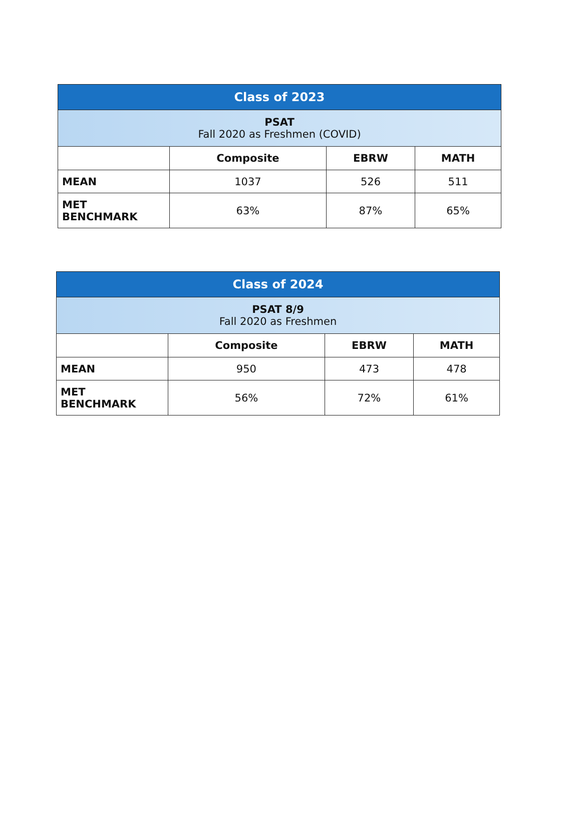| Class of 2023 | | | |
| --- | --- | --- | --- |
| PSAT Fall 2020 as Freshmen (COVID) | | | |
| | Composite | EBRW | MATH |
| MEAN | 1037 | 526 | 511 |
| MET BENCHMARK | 63% | 87% | 65% |
| Class of 2024 | | | |
| --- | --- | --- | --- |
| PSAT 8/9 Fall 2020 as Freshmen | | | |
| | Composite | EBRW | MATH |
| MEAN | 950 | 473 | 478 |
| MET BENCHMARK | 56% | 72% | 61% |